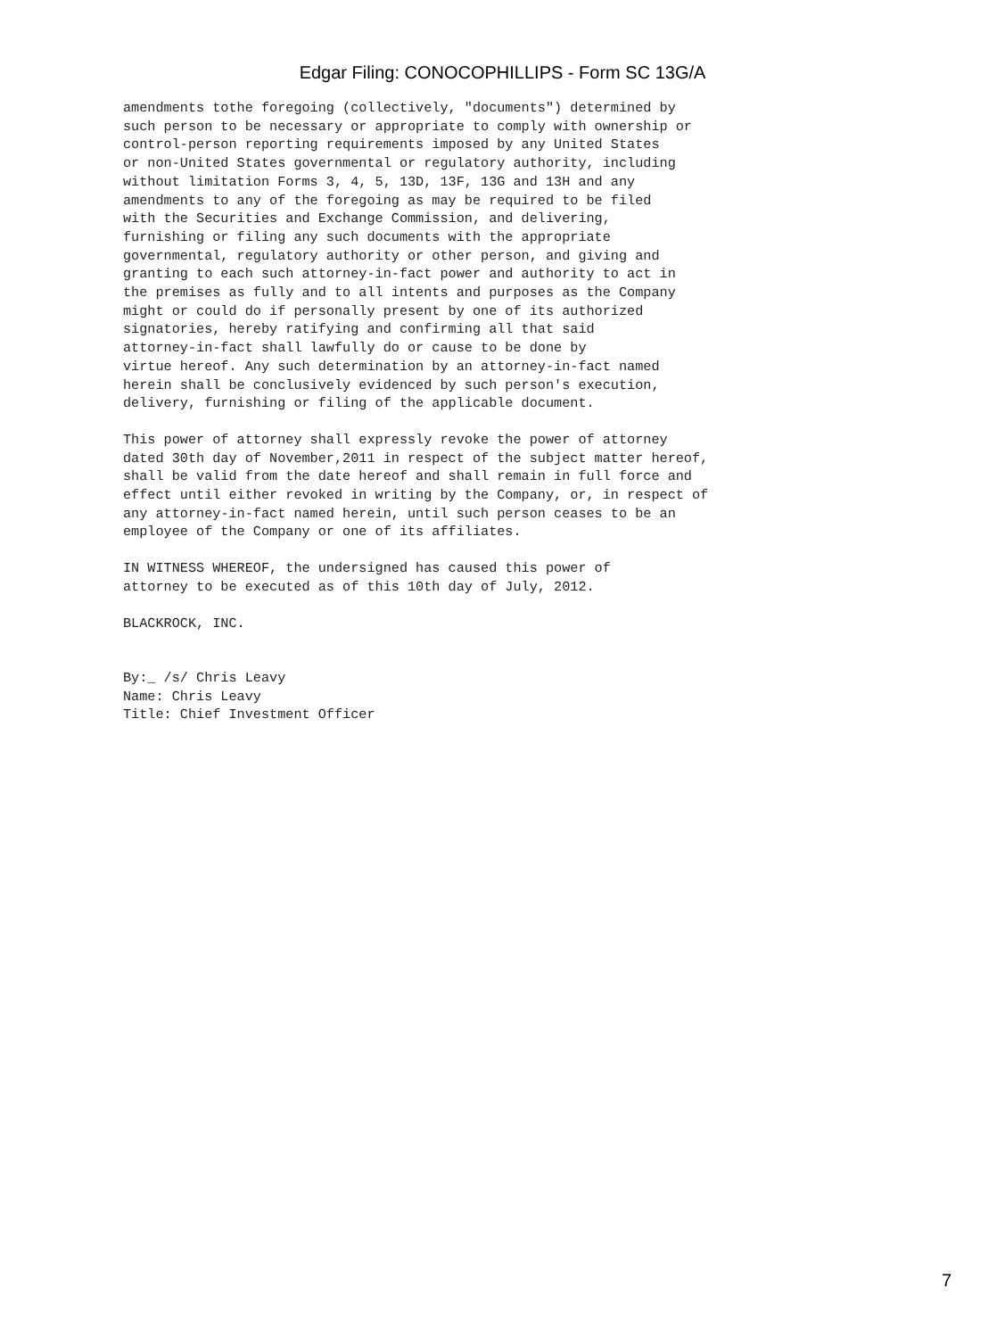Edgar Filing: CONOCOPHILLIPS - Form SC 13G/A
amendments tothe foregoing (collectively, "documents") determined by
such person to be necessary or appropriate to comply with ownership or
control-person reporting requirements imposed by any United States
or non-United States governmental or regulatory authority, including
without limitation Forms 3, 4, 5, 13D, 13F, 13G and 13H and any
amendments to any of the foregoing as may be required to be filed
with the Securities and Exchange Commission, and delivering,
furnishing or filing any such documents with the appropriate
governmental, regulatory authority or other person, and giving and
granting to each such attorney-in-fact power and authority to act in
the premises as fully and to all intents and purposes as the Company
might or could do if personally present by one of its authorized
signatories, hereby ratifying and confirming all that said
attorney-in-fact shall lawfully do or cause to be done by
virtue hereof. Any such determination by an attorney-in-fact named
herein shall be conclusively evidenced by such person's execution,
delivery, furnishing or filing of the applicable document.
This power of attorney shall expressly revoke the power of attorney
dated 30th day of November,2011 in respect of the subject matter hereof,
shall be valid from the date hereof and shall remain in full force and
effect until either revoked in writing by the Company, or, in respect of
any attorney-in-fact named herein, until such person ceases to be an
employee of the Company or one of its affiliates.
IN WITNESS WHEREOF, the undersigned has caused this power of
attorney to be executed as of this 10th day of July, 2012.
BLACKROCK, INC.
By:_ /s/ Chris Leavy
Name: Chris Leavy
Title: Chief Investment Officer
7